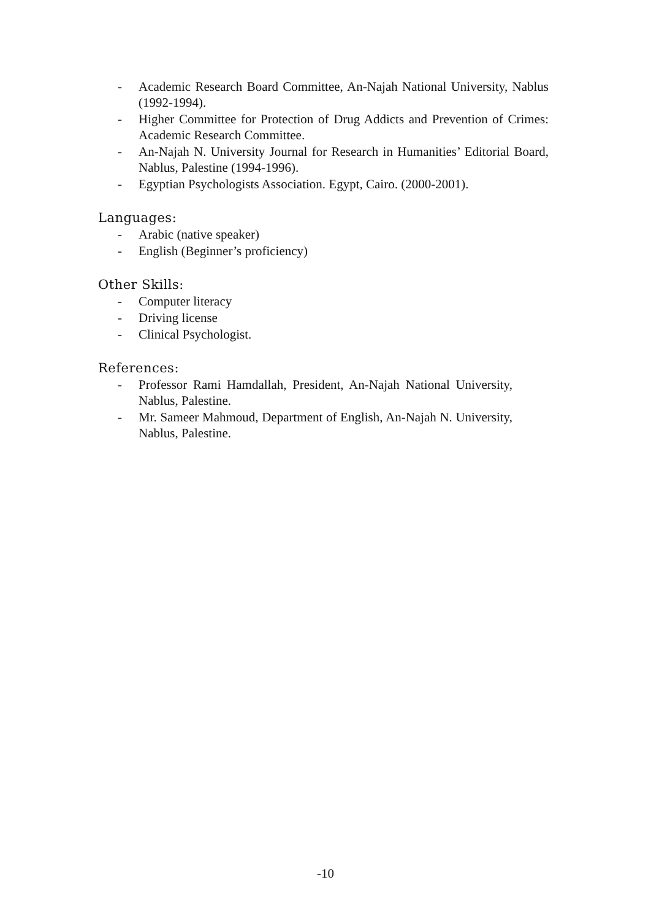- Academic Research Board Committee, An-Najah National University, Nablus (1992-1994).
- Higher Committee for Protection of Drug Addicts and Prevention of Crimes: Academic Research Committee.
- An-Najah N. University Journal for Research in Humanities’ Editorial Board, Nablus, Palestine (1994-1996).
- Egyptian Psychologists Association. Egypt, Cairo. (2000-2001).
Languages:
- Arabic (native speaker)
- English (Beginner’s proficiency)
Other Skills:
- Computer literacy
- Driving license
- Clinical Psychologist.
References:
- Professor Rami Hamdallah, President, An-Najah National University, Nablus, Palestine.
- Mr. Sameer Mahmoud, Department of English, An-Najah N. University, Nablus, Palestine.
-10